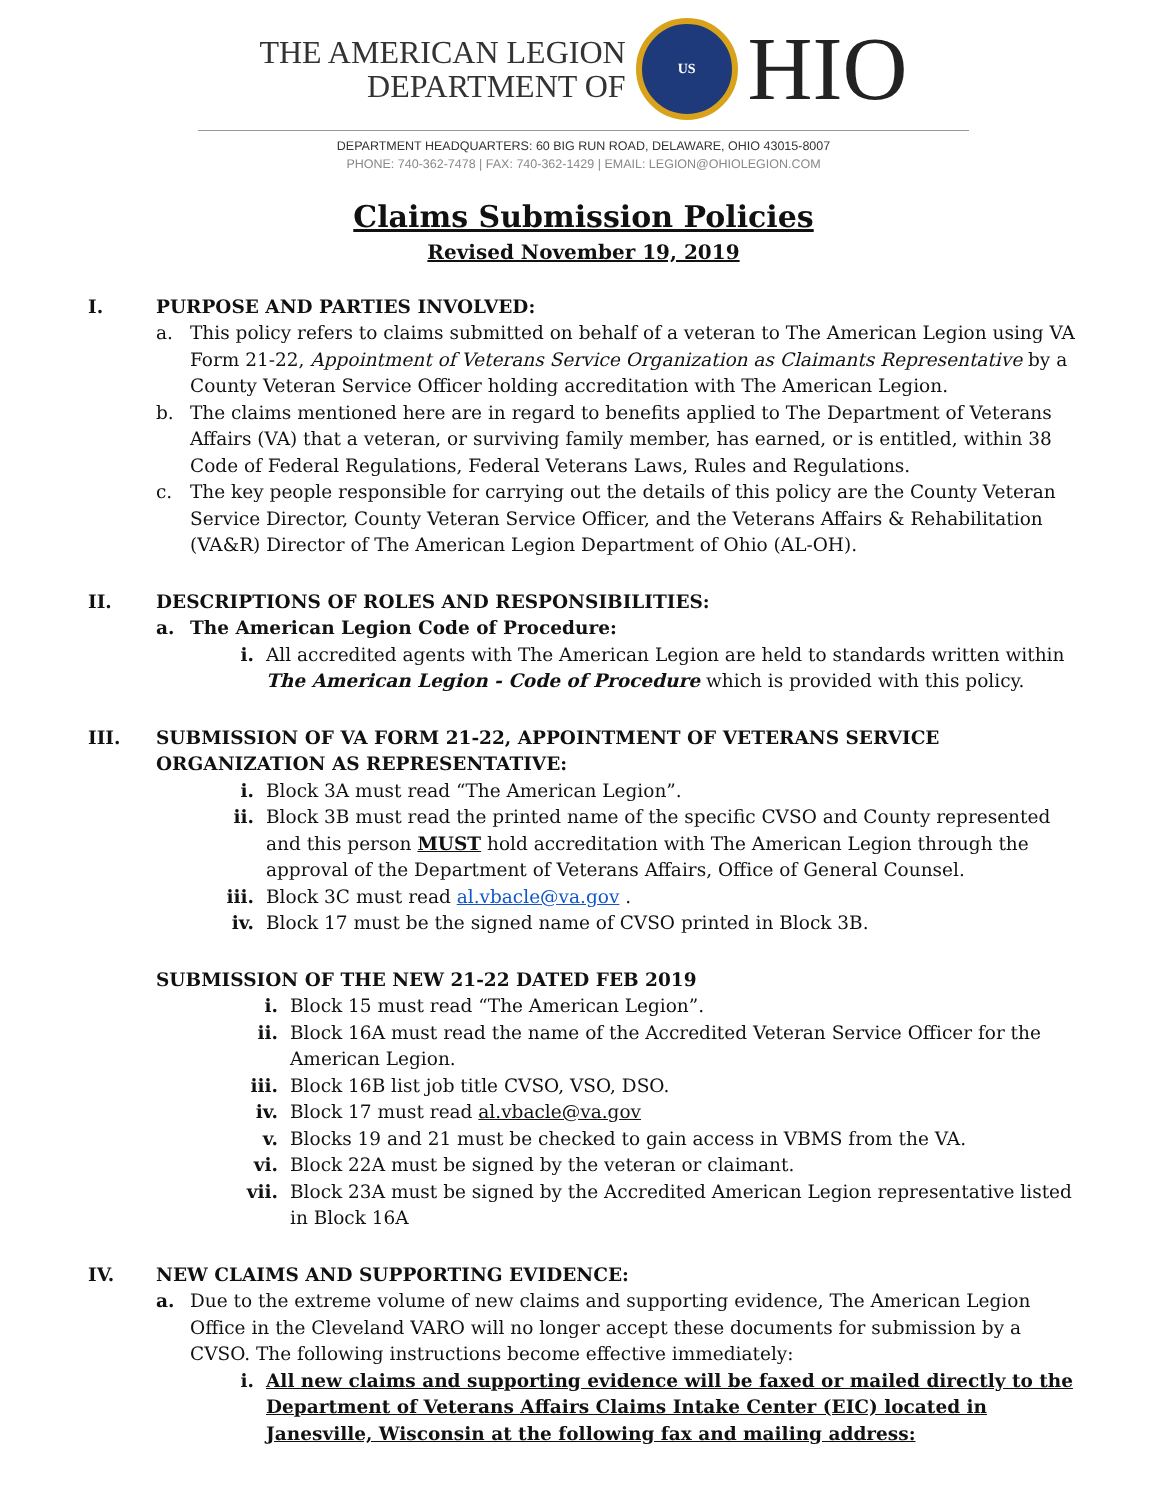THE AMERICAN LEGION
DEPARTMENT OF
US
HIO
DEPARTMENT HEADQUARTERS: 60 BIG RUN ROAD, DELAWARE, OHIO 43015-8007
PHONE: 740-362-7478 | FAX: 740-362-1429 | EMAIL: LEGION@OHIOLEGION.COM
Claims Submission Policies
Revised November 19, 2019
I. PURPOSE AND PARTIES INVOLVED:
a. This policy refers to claims submitted on behalf of a veteran to The American Legion using VA Form 21-22, Appointment of Veterans Service Organization as Claimants Representative by a County Veteran Service Officer holding accreditation with The American Legion.
b. The claims mentioned here are in regard to benefits applied to The Department of Veterans Affairs (VA) that a veteran, or surviving family member, has earned, or is entitled, within 38 Code of Federal Regulations, Federal Veterans Laws, Rules and Regulations.
c. The key people responsible for carrying out the details of this policy are the County Veteran Service Director, County Veteran Service Officer, and the Veterans Affairs & Rehabilitation (VA&R) Director of The American Legion Department of Ohio (AL-OH).
II. DESCRIPTIONS OF ROLES AND RESPONSIBILITIES:
a. The American Legion Code of Procedure:
i. All accredited agents with The American Legion are held to standards written within The American Legion - Code of Procedure which is provided with this policy.
III. SUBMISSION OF VA FORM 21-22, APPOINTMENT OF VETERANS SERVICE ORGANIZATION AS REPRESENTATIVE:
i. Block 3A must read “The American Legion”.
ii. Block 3B must read the printed name of the specific CVSO and County represented and this person MUST hold accreditation with The American Legion through the approval of the Department of Veterans Affairs, Office of General Counsel.
iii. Block 3C must read al.vbacle@va.gov .
iv. Block 17 must be the signed name of CVSO printed in Block 3B.
SUBMISSION OF THE NEW 21-22 DATED FEB 2019
i. Block 15 must read “The American Legion”.
ii. Block 16A must read the name of the Accredited Veteran Service Officer for the American Legion.
iii. Block 16B list job title CVSO, VSO, DSO.
iv. Block 17 must read al.vbacle@va.gov
v. Blocks 19 and 21 must be checked to gain access in VBMS from the VA.
vi. Block 22A must be signed by the veteran or claimant.
vii. Block 23A must be signed by the Accredited American Legion representative listed in Block 16A
IV. NEW CLAIMS AND SUPPORTING EVIDENCE:
a. Due to the extreme volume of new claims and supporting evidence, The American Legion Office in the Cleveland VARO will no longer accept these documents for submission by a CVSO. The following instructions become effective immediately:
i. All new claims and supporting evidence will be faxed or mailed directly to the Department of Veterans Affairs Claims Intake Center (EIC) located in Janesville, Wisconsin at the following fax and mailing address: